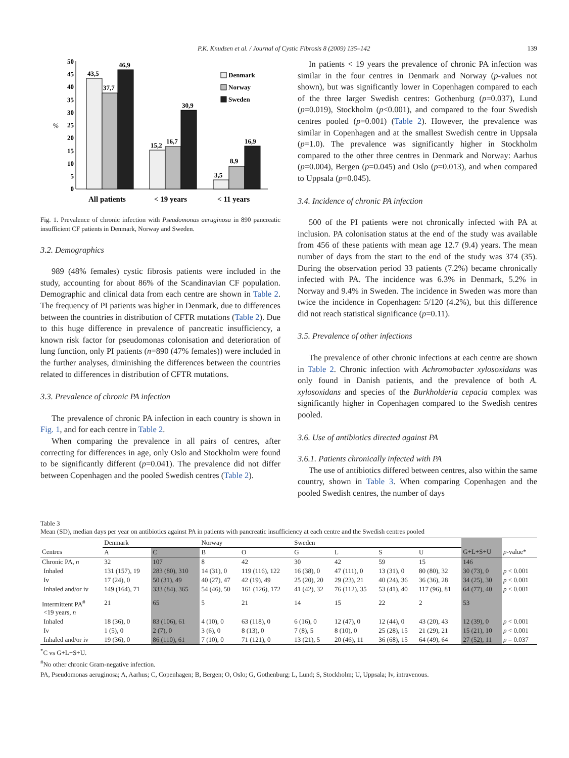P.K. Knudsen et al. / Journal of Cystic Fibrosis 8 (2009) 135–142 139
0
5
10
15
20
25
30
35
40
45
50
%
43,5
37,7
46,9
15,2
16,7
30,9
3,5
8,9
16,9
Denmark
Norway
Sweden
All patients
< 19 years
< 11 years
Fig. 1. Prevalence of chronic infection with Pseudomonas aeruginosa in 890 pancreatic insufficient CF patients in Denmark, Norway and Sweden.
3.2. Demographics
989 (48% females) cystic fibrosis patients were included in the study, accounting for about 86% of the Scandinavian CF population. Demographic and clinical data from each centre are shown in Table 2. The frequency of PI patients was higher in Denmark, due to differences between the countries in distribution of CFTR mutations (Table 2). Due to this huge difference in prevalence of pancreatic insufficiency, a known risk factor for pseudomonas colonisation and deterioration of lung function, only PI patients (n=890 (47% females)) were included in the further analyses, diminishing the differences between the countries related to differences in distribution of CFTR mutations.
3.3. Prevalence of chronic PA infection
The prevalence of chronic PA infection in each country is shown in Fig. 1, and for each centre in Table 2.
When comparing the prevalence in all pairs of centres, after correcting for differences in age, only Oslo and Stockholm were found to be significantly different (p=0.041). The prevalence did not differ between Copenhagen and the pooled Swedish centres (Table 2).
In patients < 19 years the prevalence of chronic PA infection was similar in the four centres in Denmark and Norway (p-values not shown), but was significantly lower in Copenhagen compared to each of the three larger Swedish centres: Gothenburg (p=0.037), Lund (p=0.019), Stockholm (p<0.001), and compared to the four Swedish centres pooled (p=0.001) (Table 2). However, the prevalence was similar in Copenhagen and at the smallest Swedish centre in Uppsala (p=1.0). The prevalence was significantly higher in Stockholm compared to the other three centres in Denmark and Norway: Aarhus (p=0.004), Bergen (p=0.045) and Oslo (p=0.013), and when compared to Uppsala (p=0.045).
3.4. Incidence of chronic PA infection
500 of the PI patients were not chronically infected with PA at inclusion. PA colonisation status at the end of the study was available from 456 of these patients with mean age 12.7 (9.4) years. The mean number of days from the start to the end of the study was 374 (35). During the observation period 33 patients (7.2%) became chronically infected with PA. The incidence was 6.3% in Denmark, 5.2% in Norway and 9.4% in Sweden. The incidence in Sweden was more than twice the incidence in Copenhagen: 5/120 (4.2%), but this difference did not reach statistical significance (p=0.11).
3.5. Prevalence of other infections
The prevalence of other chronic infections at each centre are shown in Table 2. Chronic infection with Achromobacter xylosoxidans was only found in Danish patients, and the prevalence of both A. xylosoxidans and species of the Burkholderia cepacia complex was significantly higher in Copenhagen compared to the Swedish centres pooled.
3.6. Use of antibiotics directed against PA
3.6.1. Patients chronically infected with PA
The use of antibiotics differed between centres, also within the same country, shown in Table 3. When comparing Copenhagen and the pooled Swedish centres, the number of days
Table 3
Mean (SD), median days per year on antibiotics against PA in patients with pancreatic insufficiency at each centre and the Swedish centres pooled
| | Denmark | | Norway | | Sweden | | | | | |
| --- | --- | --- | --- | --- | --- | --- | --- | --- | --- | --- |
| Centres | A | C | B | O | G | L | S | U | G+L+S+U | p -value* |
| Chronic PA, n | 32 | 107 | 8 | 42 | 30 | 42 | 59 | 15 | 146 | |
| Inhaled | 131 (157), 19 | 283 (80), 310 | 14 (31), 0 | 119 (116), 122 | 16 (38), 0 | 47 (111), 0 | 13 (31), 0 | 80 (80), 32 | 30 (73), 0 | p < 0.001 |
| Iv | 17 (24), 0 | 50 (31), 49 | 40 (27), 47 | 42 (19), 49 | 25 (20), 20 | 29 (23), 21 | 40 (24), 36 | 36 (36), 28 | 34 (25), 30 | p < 0.001 |
| Inhaled and/or iv | 149 (164), 71 | 333 (84), 365 | 54 (46), 50 | 161 (126), 172 | 41 (42), 32 | 76 (112), 35 | 53 (41), 40 | 117 (96), 81 | 64 (77), 40 | p < 0.001 |
| Intermittent PA<sup>#</sup> <19 years, n | 21 | 65 | 5 | 21 | 14 | 15 | 22 | 2 | 53 | |
| Inhaled | 18 (36), 0 | 83 (106), 61 | 4 (10), 0 | 63 (118), 0 | 6 (16), 0 | 12 (47), 0 | 12 (44), 0 | 43 (20), 43 | 12 (39), 0 | p < 0.001 |
| Iv | 1 (5), 0 | 2 (7), 0 | 3 (6), 0 | 8 (13), 0 | 7 (8), 5 | 8 (10), 0 | 25 (28), 15 | 21 (29), 21 | 15 (21), 10 | p < 0.001 |
| Inhaled and/or iv | 19 (36), 0 | 86 (110), 61 | 7 (10), 0 | 71 (121), 0 | 13 (21), 5 | 20 (46), 11 | 36 (68), 15 | 64 (49), 64 | 27 (52), 11 | p = 0.037 |
<sup>*</sup> C vs G+L+S+U.
<sup>#</sup> No other chronic Gram-negative infection.
PA, Pseudomonas aeruginosa; A, Aarhus; C, Copenhagen; B, Bergen; O, Oslo; G, Gothenburg; L, Lund; S, Stockholm; U, Uppsala; Iv, intravenous.